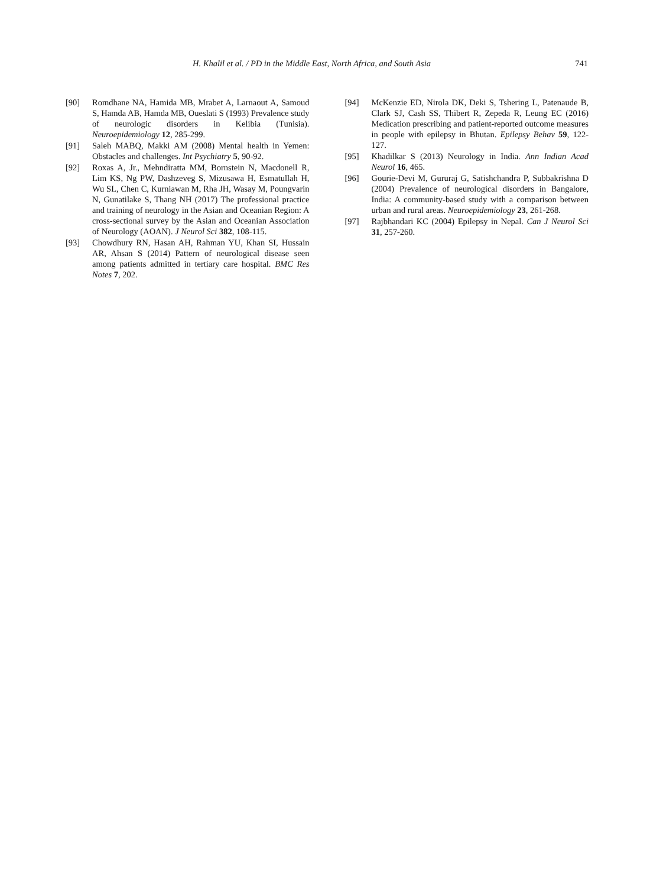H. Khalil et al. / PD in the Middle East, North Africa, and South Asia 741
[90] Romdhane NA, Hamida MB, Mrabet A, Larnaout A, Samoud S, Hamda AB, Hamda MB, Oueslati S (1993) Prevalence study of neurologic disorders in Kelibia (Tunisia). Neuroepidemiology 12, 285-299.
[91] Saleh MABQ, Makki AM (2008) Mental health in Yemen: Obstacles and challenges. Int Psychiatry 5, 90-92.
[92] Roxas A, Jr., Mehndiratta MM, Bornstein N, Macdonell R, Lim KS, Ng PW, Dashzeveg S, Mizusawa H, Esmatullah H, Wu SL, Chen C, Kurniawan M, Rha JH, Wasay M, Poungvarin N, Gunatilake S, Thang NH (2017) The professional practice and training of neurology in the Asian and Oceanian Region: A cross-sectional survey by the Asian and Oceanian Association of Neurology (AOAN). J Neurol Sci 382, 108-115.
[93] Chowdhury RN, Hasan AH, Rahman YU, Khan SI, Hussain AR, Ahsan S (2014) Pattern of neurological disease seen among patients admitted in tertiary care hospital. BMC Res Notes 7, 202.
[94] McKenzie ED, Nirola DK, Deki S, Tshering L, Patenaude B, Clark SJ, Cash SS, Thibert R, Zepeda R, Leung EC (2016) Medication prescribing and patient-reported outcome measures in people with epilepsy in Bhutan. Epilepsy Behav 59, 122-127.
[95] Khadilkar S (2013) Neurology in India. Ann Indian Acad Neurol 16, 465.
[96] Gourie-Devi M, Gururaj G, Satishchandra P, Subbakrishna D (2004) Prevalence of neurological disorders in Bangalore, India: A community-based study with a comparison between urban and rural areas. Neuroepidemiology 23, 261-268.
[97] Rajbhandari KC (2004) Epilepsy in Nepal. Can J Neurol Sci 31, 257-260.